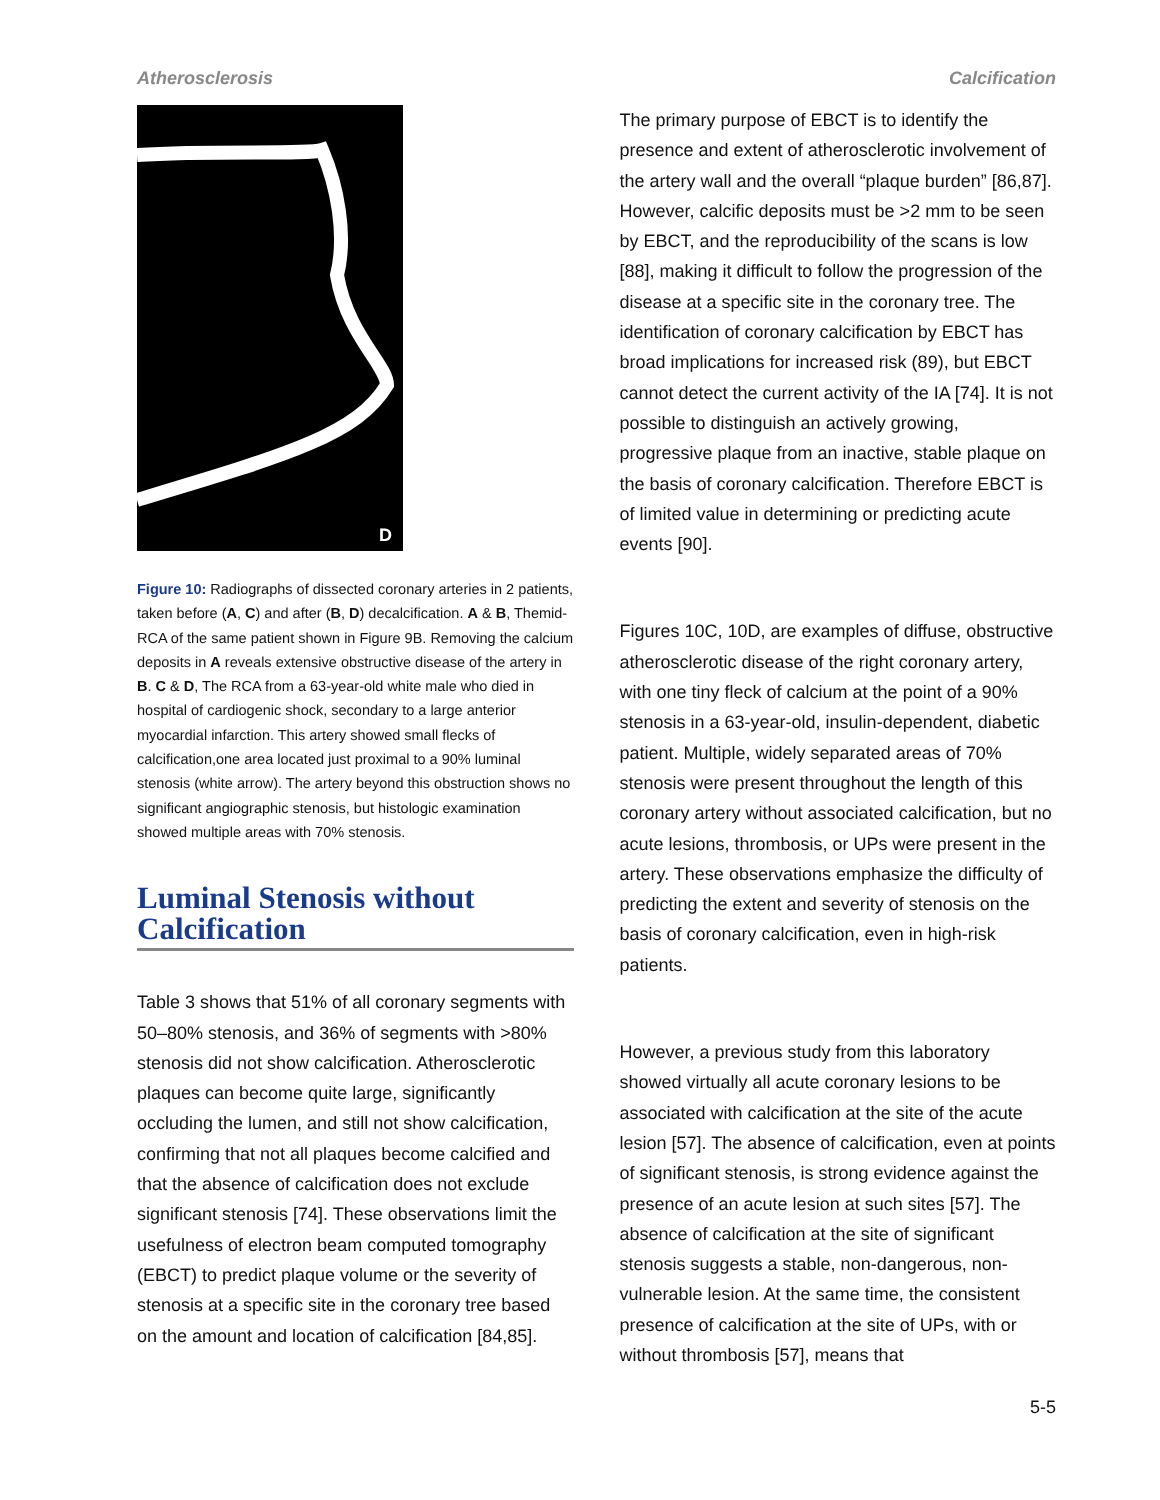Atherosclerosis Calcification
D
Figure 10: Radiographs of dissected coronary arteries in 2 patients, taken before (A, C) and after (B, D) decalcification. A & B, Themid-RCA of the same patient shown in Figure 9B. Removing the calcium deposits in A reveals extensive obstructive disease of the artery in B. C & D, The RCA from a 63-year-old white male who died in hospital of cardiogenic shock, secondary to a large anterior myocardial infarction. This artery showed small flecks of calcification,one area located just proximal to a 90% luminal stenosis (white arrow). The artery beyond this obstruction shows no significant angiographic stenosis, but histologic examination showed multiple areas with 70% stenosis.
Luminal Stenosis without Calcification
Table 3 shows that 51% of all coronary segments with 50–80% stenosis, and 36% of segments with >80% stenosis did not show calcification. Atherosclerotic plaques can become quite large, significantly occluding the lumen, and still not show calcification, confirming that not all plaques become calcified and that the absence of calcification does not exclude significant stenosis [74]. These observations limit the usefulness of electron beam computed tomography (EBCT) to predict plaque volume or the severity of stenosis at a specific site in the coronary tree based on the amount and location of calcification [84,85].
The primary purpose of EBCT is to identify the presence and extent of atherosclerotic involvement of the artery wall and the overall “plaque burden” [86,87]. However, calcific deposits must be >2 mm to be seen by EBCT, and the reproducibility of the scans is low [88], making it difficult to follow the progression of the disease at a specific site in the coronary tree. The identification of coronary calcification by EBCT has broad implications for increased risk (89), but EBCT cannot detect the current activity of the IA [74]. It is not possible to distinguish an actively growing, progressive plaque from an inactive, stable plaque on the basis of coronary calcification. Therefore EBCT is of limited value in determining or predicting acute events [90].
Figures 10C, 10D, are examples of diffuse, obstructive atherosclerotic disease of the right coronary artery, with one tiny fleck of calcium at the point of a 90% stenosis in a 63-year-old, insulin-dependent, diabetic patient. Multiple, widely separated areas of 70% stenosis were present throughout the length of this coronary artery without associated calcification, but no acute lesions, thrombosis, or UPs were present in the artery. These observations emphasize the difficulty of predicting the extent and severity of stenosis on the basis of coronary calcification, even in high-risk patients.
However, a previous study from this laboratory showed virtually all acute coronary lesions to be associated with calcification at the site of the acute lesion [57]. The absence of calcification, even at points of significant stenosis, is strong evidence against the presence of an acute lesion at such sites [57]. The absence of calcification at the site of significant stenosis suggests a stable, non-dangerous, non-vulnerable lesion. At the same time, the consistent presence of calcification at the site of UPs, with or without thrombosis [57], means that
5-5